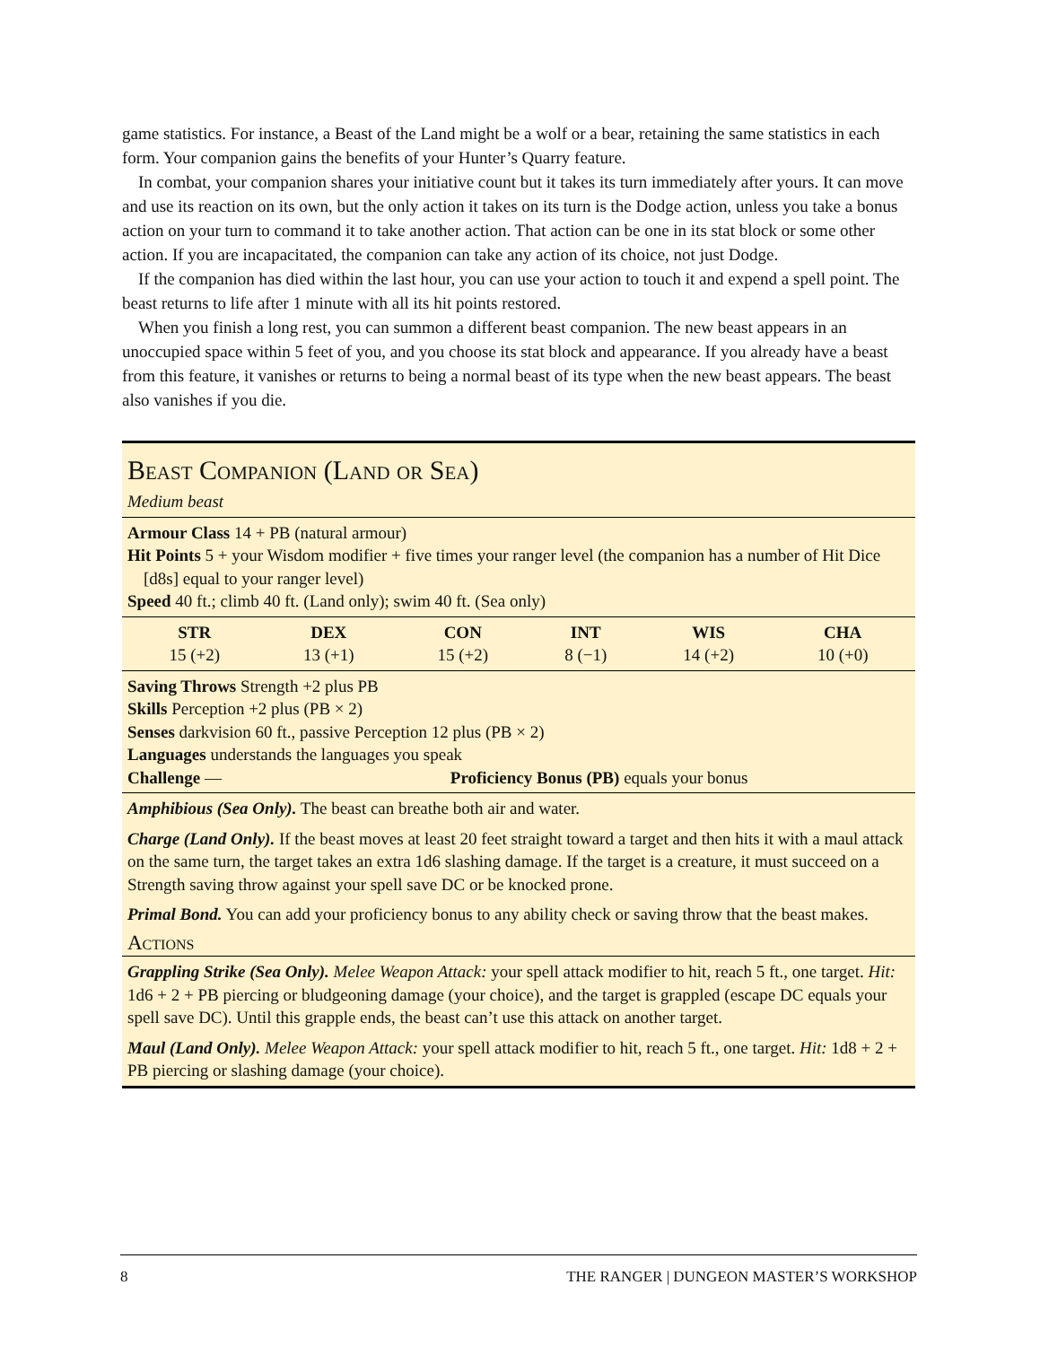game statistics. For instance, a Beast of the Land might be a wolf or a bear, retaining the same statistics in each form. Your companion gains the benefits of your Hunter’s Quarry feature.
In combat, your companion shares your initiative count but it takes its turn immediately after yours. It can move and use its reaction on its own, but the only action it takes on its turn is the Dodge action, unless you take a bonus action on your turn to command it to take another action. That action can be one in its stat block or some other action. If you are incapacitated, the companion can take any action of its choice, not just Dodge.
If the companion has died within the last hour, you can use your action to touch it and expend a spell point. The beast returns to life after 1 minute with all its hit points restored.
When you finish a long rest, you can summon a different beast companion. The new beast appears in an unoccupied space within 5 feet of you, and you choose its stat block and appearance. If you already have a beast from this feature, it vanishes or returns to being a normal beast of its type when the new beast appears. The beast also vanishes if you die.
Beast Companion (Land or Sea)
Medium beast
Armour Class 14 + PB (natural armour)
Hit Points 5 + your Wisdom modifier + five times your ranger level (the companion has a number of Hit Dice [d8s] equal to your ranger level)
Speed 40 ft.; climb 40 ft. (Land only); swim 40 ft. (Sea only)
| STR | DEX | CON | INT | WIS | CHA |
| --- | --- | --- | --- | --- | --- |
| 15 (+2) | 13 (+1) | 15 (+2) | 8 (−1) | 14 (+2) | 10 (+0) |
Saving Throws Strength +2 plus PB
Skills Perception +2 plus (PB × 2)
Senses darkvision 60 ft., passive Perception 12 plus (PB × 2)
Languages understands the languages you speak
Challenge — Proficiency Bonus (PB) equals your bonus
Amphibious (Sea Only). The beast can breathe both air and water.
Charge (Land Only). If the beast moves at least 20 feet straight toward a target and then hits it with a maul attack on the same turn, the target takes an extra 1d6 slashing damage. If the target is a creature, it must succeed on a Strength saving throw against your spell save DC or be knocked prone.
Primal Bond. You can add your proficiency bonus to any ability check or saving throw that the beast makes.
Actions
Grappling Strike (Sea Only). Melee Weapon Attack: your spell attack modifier to hit, reach 5 ft., one target. Hit: 1d6 + 2 + PB piercing or bludgeoning damage (your choice), and the target is grappled (escape DC equals your spell save DC). Until this grapple ends, the beast can’t use this attack on another target.
Maul (Land Only). Melee Weapon Attack: your spell attack modifier to hit, reach 5 ft., one target. Hit: 1d8 + 2 + PB piercing or slashing damage (your choice).
8 THE RANGER | DUNGEON MASTER’S WORKSHOP